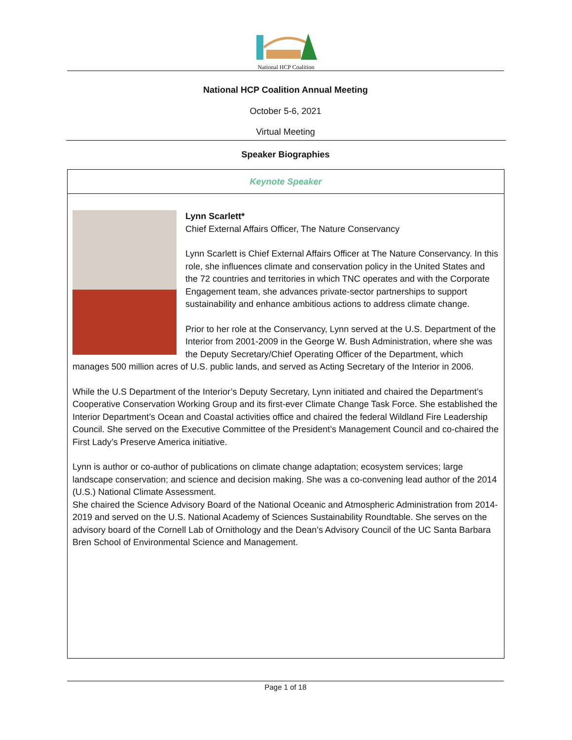National HCP Coalition
National HCP Coalition Annual Meeting
October 5-6, 2021
Virtual Meeting
Speaker Biographies
Keynote Speaker
Lynn Scarlett*
Chief External Affairs Officer, The Nature Conservancy
Lynn Scarlett is Chief External Affairs Officer at The Nature Conservancy. In this role, she influences climate and conservation policy in the United States and the 72 countries and territories in which TNC operates and with the Corporate Engagement team, she advances private-sector partnerships to support sustainability and enhance ambitious actions to address climate change.
Prior to her role at the Conservancy, Lynn served at the U.S. Department of the Interior from 2001-2009 in the George W. Bush Administration, where she was the Deputy Secretary/Chief Operating Officer of the Department, which manages 500 million acres of U.S. public lands, and served as Acting Secretary of the Interior in 2006.
While the U.S Department of the Interior’s Deputy Secretary, Lynn initiated and chaired the Department’s Cooperative Conservation Working Group and its first-ever Climate Change Task Force. She established the Interior Department’s Ocean and Coastal activities office and chaired the federal Wildland Fire Leadership Council. She served on the Executive Committee of the President’s Management Council and co-chaired the First Lady’s Preserve America initiative.
Lynn is author or co-author of publications on climate change adaptation; ecosystem services; large landscape conservation; and science and decision making. She was a co-convening lead author of the 2014 (U.S.) National Climate Assessment.
She chaired the Science Advisory Board of the National Oceanic and Atmospheric Administration from 2014-2019 and served on the U.S. National Academy of Sciences Sustainability Roundtable. She serves on the advisory board of the Cornell Lab of Ornithology and the Dean’s Advisory Council of the UC Santa Barbara Bren School of Environmental Science and Management.
Page 1 of 18